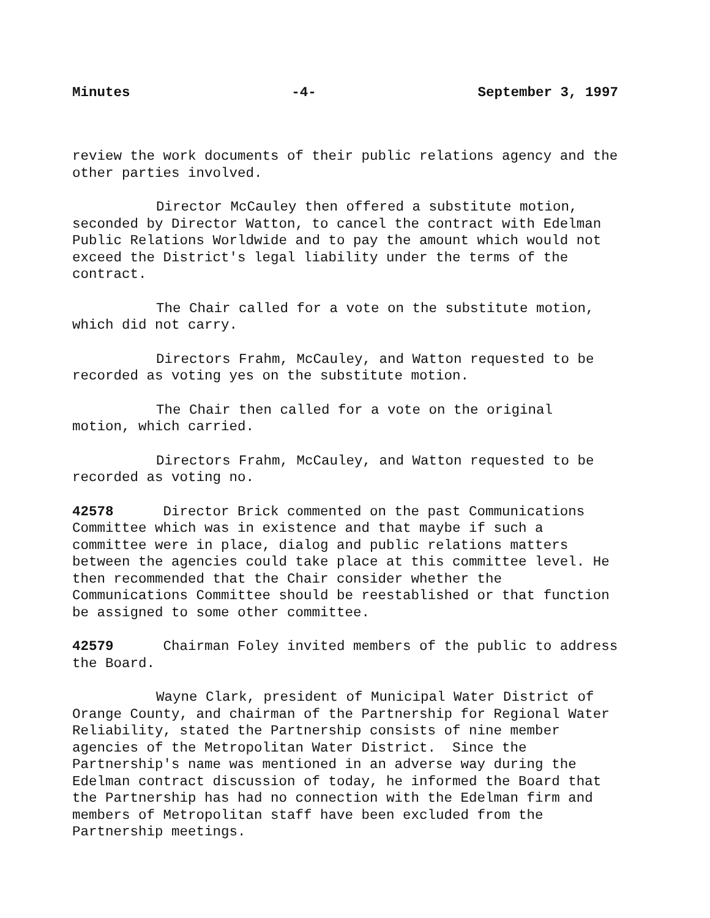Minutes -4- September 3, 1997
review the work documents of their public relations agency and the other parties involved.
Director McCauley then offered a substitute motion, seconded by Director Watton, to cancel the contract with Edelman Public Relations Worldwide and to pay the amount which would not exceed the District's legal liability under the terms of the contract.
The Chair called for a vote on the substitute motion, which did not carry.
Directors Frahm, McCauley, and Watton requested to be recorded as voting yes on the substitute motion.
The Chair then called for a vote on the original motion, which carried.
Directors Frahm, McCauley, and Watton requested to be recorded as voting no.
42578 Director Brick commented on the past Communications Committee which was in existence and that maybe if such a committee were in place, dialog and public relations matters between the agencies could take place at this committee level. He then recommended that the Chair consider whether the Communications Committee should be reestablished or that function be assigned to some other committee.
42579 Chairman Foley invited members of the public to address the Board.
Wayne Clark, president of Municipal Water District of Orange County, and chairman of the Partnership for Regional Water Reliability, stated the Partnership consists of nine member agencies of the Metropolitan Water District. Since the Partnership's name was mentioned in an adverse way during the Edelman contract discussion of today, he informed the Board that the Partnership has had no connection with the Edelman firm and members of Metropolitan staff have been excluded from the Partnership meetings.